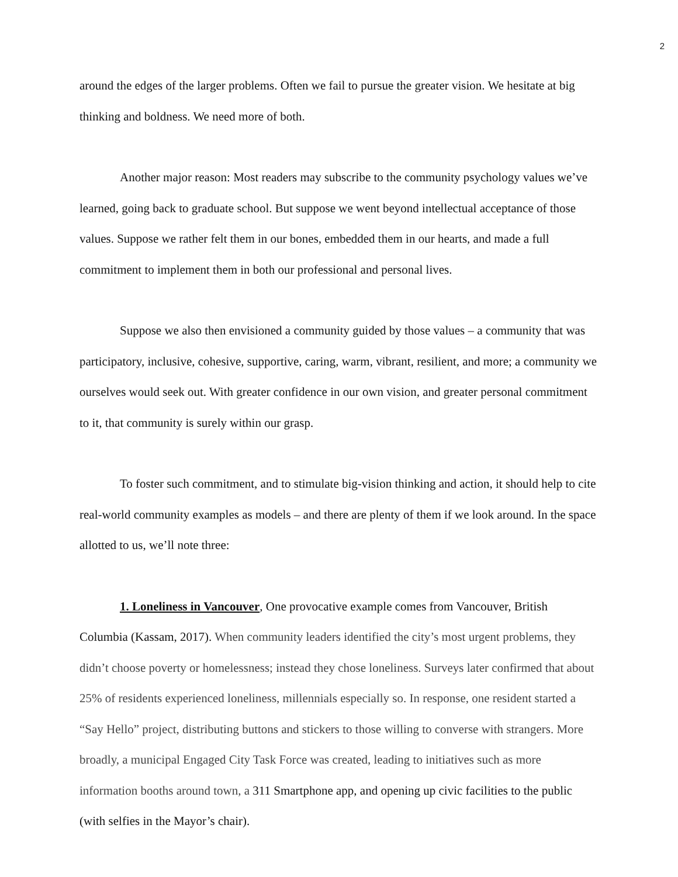2
around the edges of the larger problems. Often we fail to pursue the greater vision. We hesitate at big thinking and boldness. We need more of both.
Another major reason: Most readers may subscribe to the community psychology values we’ve learned, going back to graduate school. But suppose we went beyond intellectual acceptance of those values. Suppose we rather felt them in our bones, embedded them in our hearts, and made a full commitment to implement them in both our professional and personal lives.
Suppose we also then envisioned a community guided by those values – a community that was participatory, inclusive, cohesive, supportive, caring, warm, vibrant, resilient, and more; a community we ourselves would seek out. With greater confidence in our own vision, and greater personal commitment to it, that community is surely within our grasp.
To foster such commitment, and to stimulate big-vision thinking and action, it should help to cite real-world community examples as models – and there are plenty of them if we look around. In the space allotted to us, we’ll note three:
1. Loneliness in Vancouver, One provocative example comes from Vancouver, British Columbia (Kassam, 2017). When community leaders identified the city’s most urgent problems, they didn’t choose poverty or homelessness; instead they chose loneliness. Surveys later confirmed that about 25% of residents experienced loneliness, millennials especially so. In response, one resident started a “Say Hello” project, distributing buttons and stickers to those willing to converse with strangers. More broadly, a municipal Engaged City Task Force was created, leading to initiatives such as more information booths around town, a 311 Smartphone app, and opening up civic facilities to the public (with selfies in the Mayor’s chair).